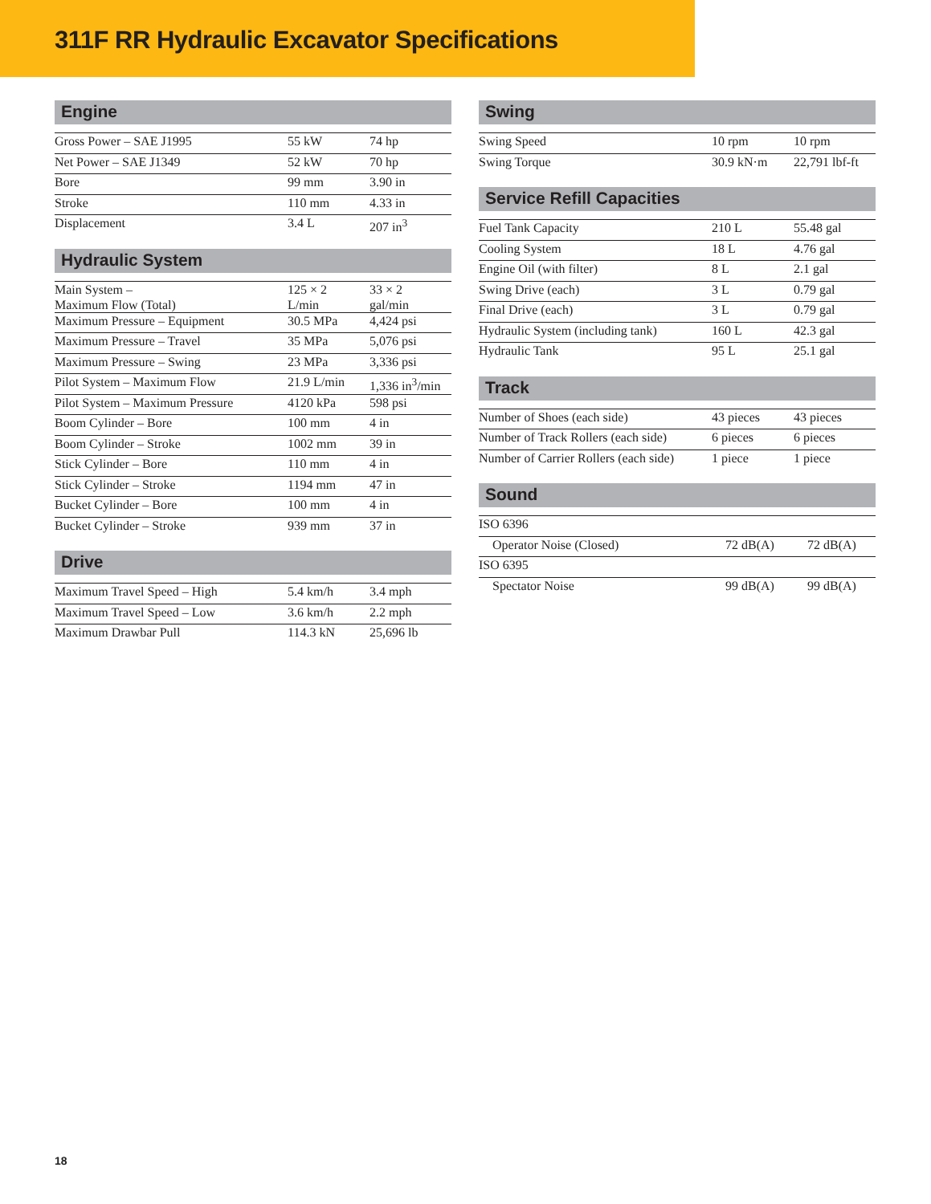311F RR Hydraulic Excavator Specifications
Engine
| Gross Power – SAE J1995 | 55 kW | 74 hp |
| Net Power – SAE J1349 | 52 kW | 70 hp |
| Bore | 99 mm | 3.90 in |
| Stroke | 110 mm | 4.33 in |
| Displacement | 3.4 L | 207 in<sup>3</sup> |
Hydraulic System
| Main System – Maximum Flow (Total) | 125 × 2 L/min | 33 × 2 gal/min |
| Maximum Pressure – Equipment | 30.5 MPa | 4,424 psi |
| Maximum Pressure – Travel | 35 MPa | 5,076 psi |
| Maximum Pressure – Swing | 23 MPa | 3,336 psi |
| Pilot System – Maximum Flow | 21.9 L/min | 1,336 in<sup>3</sup>/min |
| Pilot System – Maximum Pressure | 4120 kPa | 598 psi |
| Boom Cylinder – Bore | 100 mm | 4 in |
| Boom Cylinder – Stroke | 1002 mm | 39 in |
| Stick Cylinder – Bore | 110 mm | 4 in |
| Stick Cylinder – Stroke | 1194 mm | 47 in |
| Bucket Cylinder – Bore | 100 mm | 4 in |
| Bucket Cylinder – Stroke | 939 mm | 37 in |
Drive
| Maximum Travel Speed – High | 5.4 km/h | 3.4 mph |
| Maximum Travel Speed – Low | 3.6 km/h | 2.2 mph |
| Maximum Drawbar Pull | 114.3 kN | 25,696 lb |
Swing
| Swing Speed | 10 rpm | 10 rpm |
| Swing Torque | 30.9 kN·m | 22,791 lbf-ft |
Service Refill Capacities
| Fuel Tank Capacity | 210 L | 55.48 gal |
| Cooling System | 18 L | 4.76 gal |
| Engine Oil (with filter) | 8 L | 2.1 gal |
| Swing Drive (each) | 3 L | 0.79 gal |
| Final Drive (each) | 3 L | 0.79 gal |
| Hydraulic System (including tank) | 160 L | 42.3 gal |
| Hydraulic Tank | 95 L | 25.1 gal |
Track
| Number of Shoes (each side) | 43 pieces | 43 pieces |
| Number of Track Rollers (each side) | 6 pieces | 6 pieces |
| Number of Carrier Rollers (each side) | 1 piece | 1 piece |
Sound
| ISO 6396 | | |
| Operator Noise (Closed) | 72 dB(A) | 72 dB(A) |
| ISO 6395 | | |
| Spectator Noise | 99 dB(A) | 99 dB(A) |
18